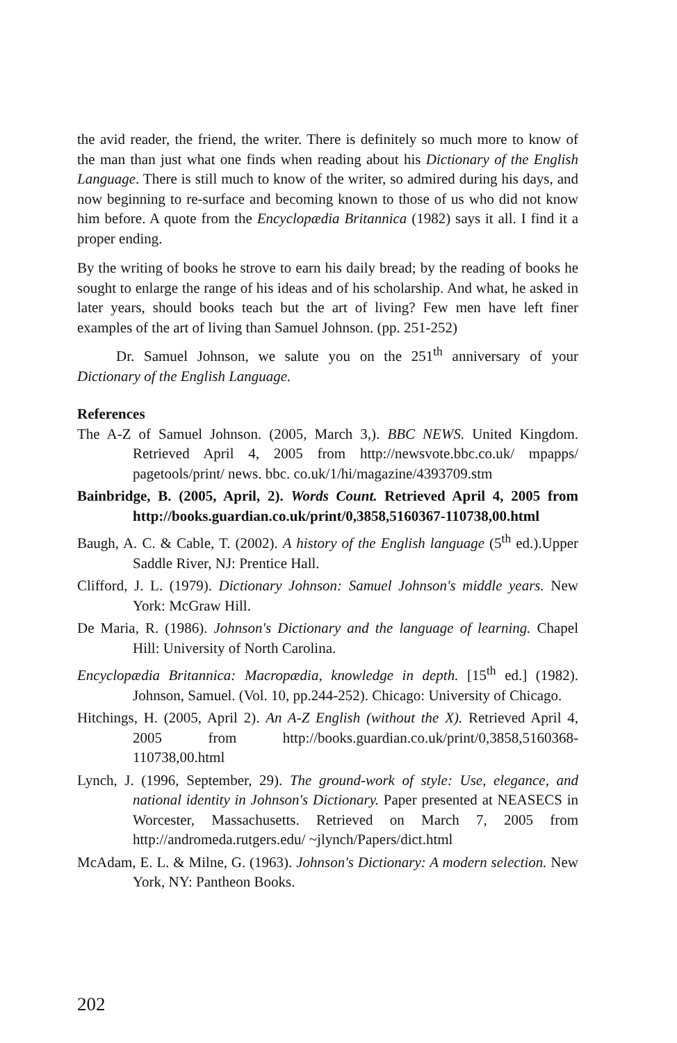the avid reader, the friend, the writer. There is definitely so much more to know of the man than just what one finds when reading about his Dictionary of the English Language. There is still much to know of the writer, so admired during his days, and now beginning to re-surface and becoming known to those of us who did not know him before. A quote from the Encyclopædia Britannica (1982) says it all. I find it a proper ending.
By the writing of books he strove to earn his daily bread; by the reading of books he sought to enlarge the range of his ideas and of his scholarship. And what, he asked in later years, should books teach but the art of living? Few men have left finer examples of the art of living than Samuel Johnson. (pp. 251-252)
Dr. Samuel Johnson, we salute you on the 251<sup>th</sup> anniversary of your Dictionary of the English Language.
References
The A-Z of Samuel Johnson. (2005, March 3,). BBC NEWS. United Kingdom. Retrieved April 4, 2005 from http://newsvote.bbc.co.uk/ mpapps/ pagetools/print/ news. bbc. co.uk/1/hi/magazine/4393709.stm
Bainbridge, B. (2005, April, 2). Words Count. Retrieved April 4, 2005 from http://books.guardian.co.uk/print/0,3858,5160367-110738,00.html
Baugh, A. C. & Cable, T. (2002). A history of the English language (5<sup>th</sup> ed.).Upper Saddle River, NJ: Prentice Hall.
Clifford, J. L. (1979). Dictionary Johnson: Samuel Johnson's middle years. New York: McGraw Hill.
De Maria, R. (1986). Johnson's Dictionary and the language of learning. Chapel Hill: University of North Carolina.
Encyclopædia Britannica: Macropædia, knowledge in depth. [15<sup>th</sup> ed.] (1982). Johnson, Samuel. (Vol. 10, pp.244-252). Chicago: University of Chicago.
Hitchings, H. (2005, April 2). An A-Z English (without the X). Retrieved April 4, 2005 from http://books.guardian.co.uk/print/0,3858,5160368-110738,00.html
Lynch, J. (1996, September, 29). The ground-work of style: Use, elegance, and national identity in Johnson's Dictionary. Paper presented at NEASECS in Worcester, Massachusetts. Retrieved on March 7, 2005 from http://andromeda.rutgers.edu/ ~jlynch/Papers/dict.html
McAdam, E. L. & Milne, G. (1963). Johnson's Dictionary: A modern selection. New York, NY: Pantheon Books.
202